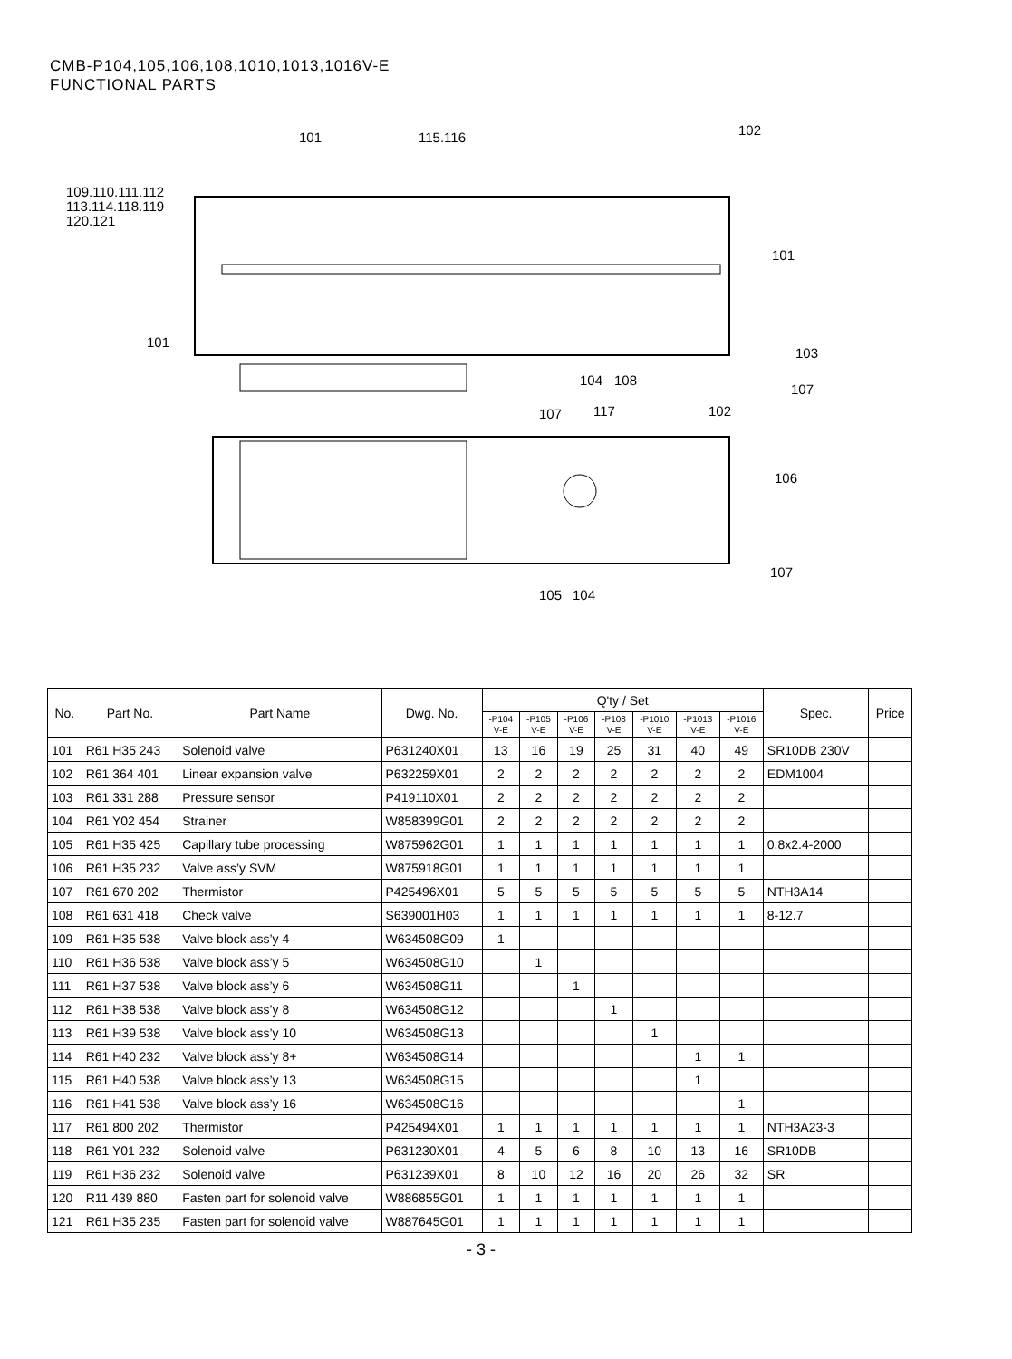CMB-P104,105,106,108,1010,1013,1016V-E
FUNCTIONAL PARTS
101
115.116
102
109.110.111.112
113.114.118.119
120.121
101
101
103
104
108
107
107
117
102
106
107
105
104
| No. | Part No. | Part Name | Dwg. No. | Q'ty / Set | | | | | | | Spec. | Price |
| --- | --- | --- | --- | --- | --- | --- | --- | --- | --- | --- | --- | --- |
| | | | | -P104 V-E | -P105 V-E | -P106 V-E | -P108 V-E | -P1010 V-E | -P1013 V-E | -P1016 V-E | | |
| 101 | R61 H35 243 | Solenoid valve | P631240X01 | 13 | 16 | 19 | 25 | 31 | 40 | 49 | SR10DB 230V | |
| 102 | R61 364 401 | Linear expansion valve | P632259X01 | 2 | 2 | 2 | 2 | 2 | 2 | 2 | EDM1004 | |
| 103 | R61 331 288 | Pressure sensor | P419110X01 | 2 | 2 | 2 | 2 | 2 | 2 | 2 | | |
| 104 | R61 Y02 454 | Strainer | W858399G01 | 2 | 2 | 2 | 2 | 2 | 2 | 2 | | |
| 105 | R61 H35 425 | Capillary tube processing | W875962G01 | 1 | 1 | 1 | 1 | 1 | 1 | 1 | 0.8x2.4-2000 | |
| 106 | R61 H35 232 | Valve ass’y SVM | W875918G01 | 1 | 1 | 1 | 1 | 1 | 1 | 1 | | |
| 107 | R61 670 202 | Thermistor | P425496X01 | 5 | 5 | 5 | 5 | 5 | 5 | 5 | NTH3A14 | |
| 108 | R61 631 418 | Check valve | S639001H03 | 1 | 1 | 1 | 1 | 1 | 1 | 1 | 8-12.7 | |
| 109 | R61 H35 538 | Valve block ass’y 4 | W634508G09 | 1 | | | | | | | | |
| 110 | R61 H36 538 | Valve block ass’y 5 | W634508G10 | | 1 | | | | | | | |
| 111 | R61 H37 538 | Valve block ass’y 6 | W634508G11 | | | 1 | | | | | | |
| 112 | R61 H38 538 | Valve block ass’y 8 | W634508G12 | | | | 1 | | | | | |
| 113 | R61 H39 538 | Valve block ass’y 10 | W634508G13 | | | | | 1 | | | | |
| 114 | R61 H40 232 | Valve block ass’y 8+ | W634508G14 | | | | | | 1 | 1 | | |
| 115 | R61 H40 538 | Valve block ass’y 13 | W634508G15 | | | | | | 1 | | | |
| 116 | R61 H41 538 | Valve block ass’y 16 | W634508G16 | | | | | | | 1 | | |
| 117 | R61 800 202 | Thermistor | P425494X01 | 1 | 1 | 1 | 1 | 1 | 1 | 1 | NTH3A23-3 | |
| 118 | R61 Y01 232 | Solenoid valve | P631230X01 | 4 | 5 | 6 | 8 | 10 | 13 | 16 | SR10DB | |
| 119 | R61 H36 232 | Solenoid valve | P631239X01 | 8 | 10 | 12 | 16 | 20 | 26 | 32 | SR | |
| 120 | R11 439 880 | Fasten part for solenoid valve | W886855G01 | 1 | 1 | 1 | 1 | 1 | 1 | 1 | | |
| 121 | R61 H35 235 | Fasten part for solenoid valve | W887645G01 | 1 | 1 | 1 | 1 | 1 | 1 | 1 | | |
- 3 -